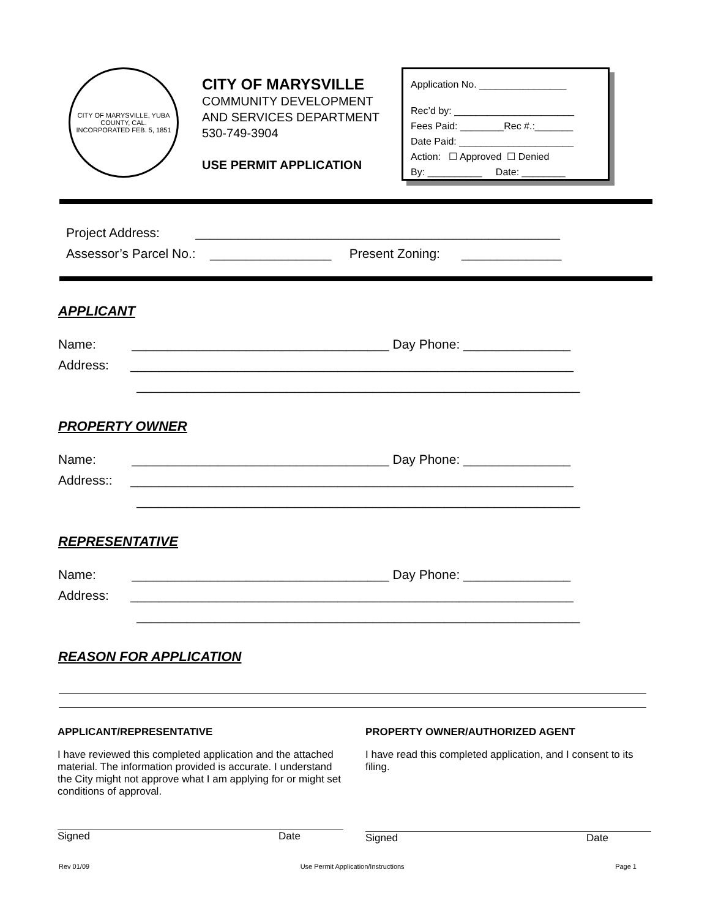CITY OF MARYSVILLE, YUBA COUNTY, CAL.
INCORPORATED FEB. 5, 1851
CITY OF MARYSVILLE
COMMUNITY DEVELOPMENT
AND SERVICES DEPARTMENT
530-749-3904
USE PERMIT APPLICATION
Application No. ________________
Rec’d by: ______________________
Fees Paid: ________Rec #.:_______
Date Paid: _____________________
Action: ☐ Approved ☐ Denied
By: __________ Date: ________
Project Address: ___________________________________________________
Assessor’s Parcel No.: _________________ Present Zoning: ______________
APPLICANT
Name: ____________________________________ Day Phone: _______________
Address: ______________________________________________________________
______________________________________________________________
PROPERTY OWNER
Name: ____________________________________ Day Phone: _______________
Address:: ______________________________________________________________
______________________________________________________________
REPRESENTATIVE
Name: ____________________________________ Day Phone: _______________
Address: ______________________________________________________________
______________________________________________________________
REASON FOR APPLICATION
APPLICANT/REPRESENTATIVE
I have reviewed this completed application and the attached material. The information provided is accurate. I understand the City might not approve what I am applying for or might set conditions of approval.
Signed Date
PROPERTY OWNER/AUTHORIZED AGENT
I have read this completed application, and I consent to its filing.
Signed Date
Rev 01/09 Use Permit Application/Instructions Page 1